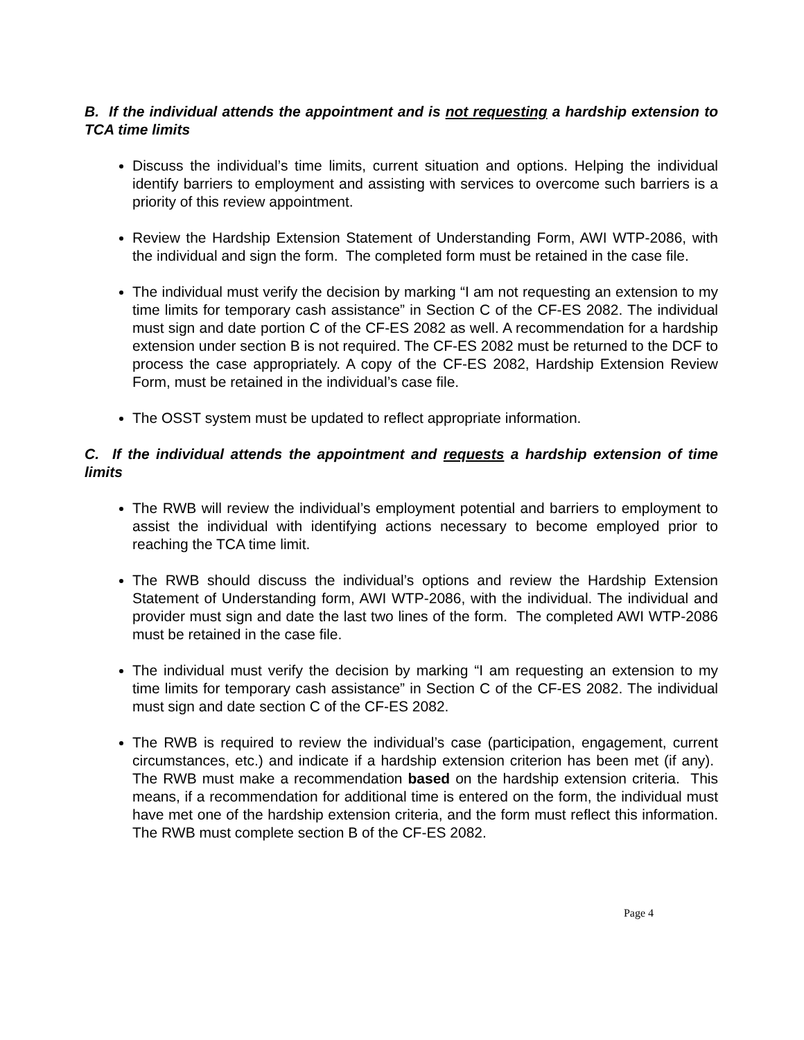B. If the individual attends the appointment and is not requesting a hardship extension to TCA time limits
Discuss the individual’s time limits, current situation and options. Helping the individual identify barriers to employment and assisting with services to overcome such barriers is a priority of this review appointment.
Review the Hardship Extension Statement of Understanding Form, AWI WTP-2086, with the individual and sign the form. The completed form must be retained in the case file.
The individual must verify the decision by marking “I am not requesting an extension to my time limits for temporary cash assistance” in Section C of the CF-ES 2082. The individual must sign and date portion C of the CF-ES 2082 as well. A recommendation for a hardship extension under section B is not required. The CF-ES 2082 must be returned to the DCF to process the case appropriately. A copy of the CF-ES 2082, Hardship Extension Review Form, must be retained in the individual’s case file.
The OSST system must be updated to reflect appropriate information.
C. If the individual attends the appointment and requests a hardship extension of time limits
The RWB will review the individual’s employment potential and barriers to employment to assist the individual with identifying actions necessary to become employed prior to reaching the TCA time limit.
The RWB should discuss the individual’s options and review the Hardship Extension Statement of Understanding form, AWI WTP-2086, with the individual. The individual and provider must sign and date the last two lines of the form. The completed AWI WTP-2086 must be retained in the case file.
The individual must verify the decision by marking “I am requesting an extension to my time limits for temporary cash assistance” in Section C of the CF-ES 2082. The individual must sign and date section C of the CF-ES 2082.
The RWB is required to review the individual’s case (participation, engagement, current circumstances, etc.) and indicate if a hardship extension criterion has been met (if any). The RWB must make a recommendation based on the hardship extension criteria. This means, if a recommendation for additional time is entered on the form, the individual must have met one of the hardship extension criteria, and the form must reflect this information. The RWB must complete section B of the CF-ES 2082.
Page 4